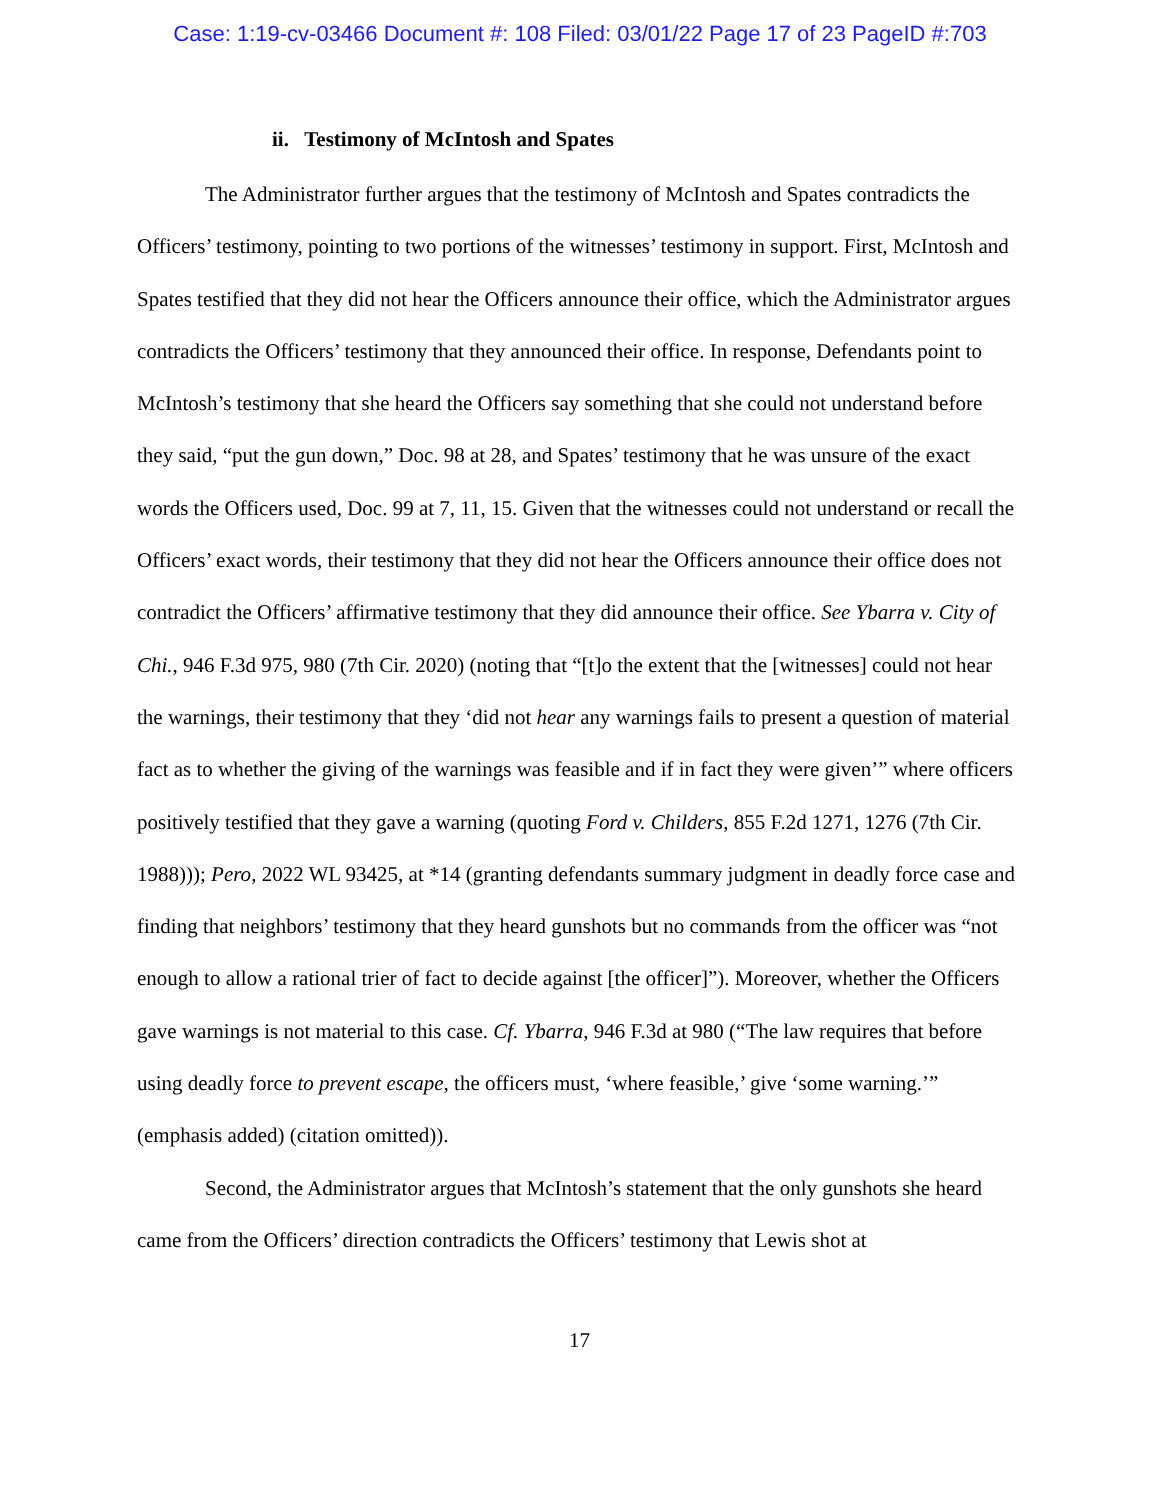Case: 1:19-cv-03466 Document #: 108 Filed: 03/01/22 Page 17 of 23 PageID #:703
ii. Testimony of McIntosh and Spates
The Administrator further argues that the testimony of McIntosh and Spates contradicts the Officers’ testimony, pointing to two portions of the witnesses’ testimony in support. First, McIntosh and Spates testified that they did not hear the Officers announce their office, which the Administrator argues contradicts the Officers’ testimony that they announced their office. In response, Defendants point to McIntosh’s testimony that she heard the Officers say something that she could not understand before they said, “put the gun down,” Doc. 98 at 28, and Spates’ testimony that he was unsure of the exact words the Officers used, Doc. 99 at 7, 11, 15. Given that the witnesses could not understand or recall the Officers’ exact words, their testimony that they did not hear the Officers announce their office does not contradict the Officers’ affirmative testimony that they did announce their office. See Ybarra v. City of Chi., 946 F.3d 975, 980 (7th Cir. 2020) (noting that “[t]o the extent that the [witnesses] could not hear the warnings, their testimony that they ‘did not hear any warnings fails to present a question of material fact as to whether the giving of the warnings was feasible and if in fact they were given’” where officers positively testified that they gave a warning (quoting Ford v. Childers, 855 F.2d 1271, 1276 (7th Cir. 1988))); Pero, 2022 WL 93425, at *14 (granting defendants summary judgment in deadly force case and finding that neighbors’ testimony that they heard gunshots but no commands from the officer was “not enough to allow a rational trier of fact to decide against [the officer]”). Moreover, whether the Officers gave warnings is not material to this case. Cf. Ybarra, 946 F.3d at 980 (“The law requires that before using deadly force to prevent escape, the officers must, ‘where feasible,’ give ‘some warning.’” (emphasis added) (citation omitted)).
Second, the Administrator argues that McIntosh’s statement that the only gunshots she heard came from the Officers’ direction contradicts the Officers’ testimony that Lewis shot at
17